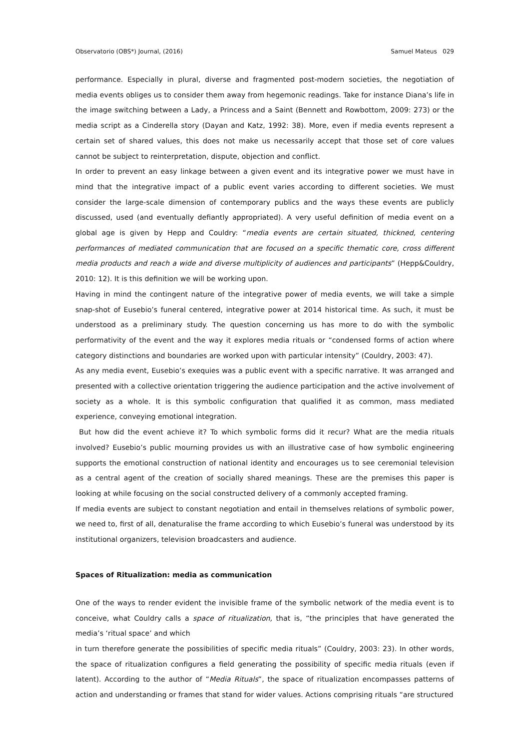Observatorio (OBS*) Journal, (2016) Samuel Mateus 029
performance. Especially in plural, diverse and fragmented post-modern societies, the negotiation of media events obliges us to consider them away from hegemonic readings. Take for instance Diana’s life in the image switching between a Lady, a Princess and a Saint (Bennett and Rowbottom, 2009: 273) or the media script as a Cinderella story (Dayan and Katz, 1992: 38). More, even if media events represent a certain set of shared values, this does not make us necessarily accept that those set of core values cannot be subject to reinterpretation, dispute, objection and conflict.
In order to prevent an easy linkage between a given event and its integrative power we must have in mind that the integrative impact of a public event varies according to different societies. We must consider the large-scale dimension of contemporary publics and the ways these events are publicly discussed, used (and eventually defiantly appropriated). A very useful definition of media event on a global age is given by Hepp and Couldry: “media events are certain situated, thickned, centering performances of mediated communication that are focused on a specific thematic core, cross different media products and reach a wide and diverse multiplicity of audiences and participants” (Hepp&Couldry, 2010: 12). It is this definition we will be working upon.
Having in mind the contingent nature of the integrative power of media events, we will take a simple snap-shot of Eusebio’s funeral centered, integrative power at 2014 historical time. As such, it must be understood as a preliminary study. The question concerning us has more to do with the symbolic performativity of the event and the way it explores media rituals or “condensed forms of action where category distinctions and boundaries are worked upon with particular intensity” (Couldry, 2003: 47).
As any media event, Eusebio’s exequies was a public event with a specific narrative. It was arranged and presented with a collective orientation triggering the audience participation and the active involvement of society as a whole. It is this symbolic configuration that qualified it as common, mass mediated experience, conveying emotional integration.
But how did the event achieve it? To which symbolic forms did it recur? What are the media rituals involved? Eusebio’s public mourning provides us with an illustrative case of how symbolic engineering supports the emotional construction of national identity and encourages us to see ceremonial television as a central agent of the creation of socially shared meanings. These are the premises this paper is looking at while focusing on the social constructed delivery of a commonly accepted framing.
If media events are subject to constant negotiation and entail in themselves relations of symbolic power, we need to, first of all, denaturalise the frame according to which Eusebio’s funeral was understood by its institutional organizers, television broadcasters and audience.
Spaces of Ritualization: media as communication
One of the ways to render evident the invisible frame of the symbolic network of the media event is to conceive, what Couldry calls a space of ritualization, that is, “the principles that have generated the media’s ‘ritual space’ and which
in turn therefore generate the possibilities of specific media rituals” (Couldry, 2003: 23). In other words, the space of ritualization configures a field generating the possibility of specific media rituals (even if latent). According to the author of “Media Rituals”, the space of ritualization encompasses patterns of action and understanding or frames that stand for wider values. Actions comprising rituals “are structured